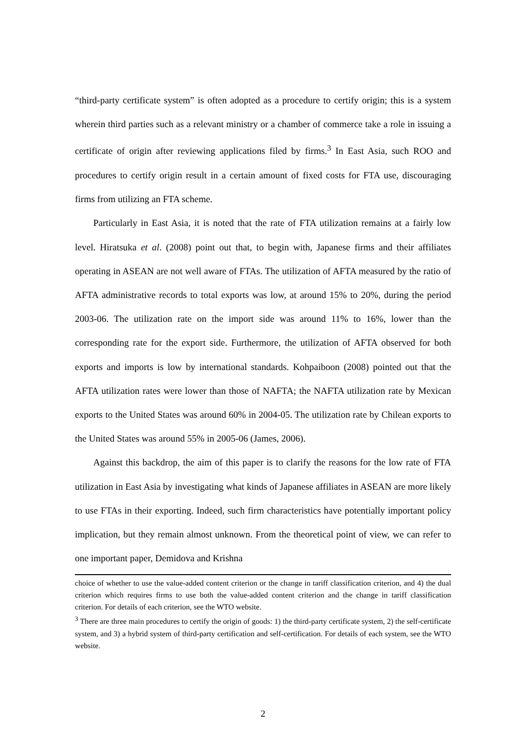“third-party certificate system” is often adopted as a procedure to certify origin; this is a system wherein third parties such as a relevant ministry or a chamber of commerce take a role in issuing a certificate of origin after reviewing applications filed by firms.<sup>3</sup> In East Asia, such ROO and procedures to certify origin result in a certain amount of fixed costs for FTA use, discouraging firms from utilizing an FTA scheme.
Particularly in East Asia, it is noted that the rate of FTA utilization remains at a fairly low level. Hiratsuka et al. (2008) point out that, to begin with, Japanese firms and their affiliates operating in ASEAN are not well aware of FTAs. The utilization of AFTA measured by the ratio of AFTA administrative records to total exports was low, at around 15% to 20%, during the period 2003-06. The utilization rate on the import side was around 11% to 16%, lower than the corresponding rate for the export side. Furthermore, the utilization of AFTA observed for both exports and imports is low by international standards. Kohpaiboon (2008) pointed out that the AFTA utilization rates were lower than those of NAFTA; the NAFTA utilization rate by Mexican exports to the United States was around 60% in 2004-05. The utilization rate by Chilean exports to the United States was around 55% in 2005-06 (James, 2006).
Against this backdrop, the aim of this paper is to clarify the reasons for the low rate of FTA utilization in East Asia by investigating what kinds of Japanese affiliates in ASEAN are more likely to use FTAs in their exporting. Indeed, such firm characteristics have potentially important policy implication, but they remain almost unknown. From the theoretical point of view, we can refer to one important paper, Demidova and Krishna
choice of whether to use the value-added content criterion or the change in tariff classification criterion, and 4) the dual criterion which requires firms to use both the value-added content criterion and the change in tariff classification criterion. For details of each criterion, see the WTO website.
<sup>3</sup> There are three main procedures to certify the origin of goods: 1) the third-party certificate system, 2) the self-certificate system, and 3) a hybrid system of third-party certification and self-certification. For details of each system, see the WTO website.
2